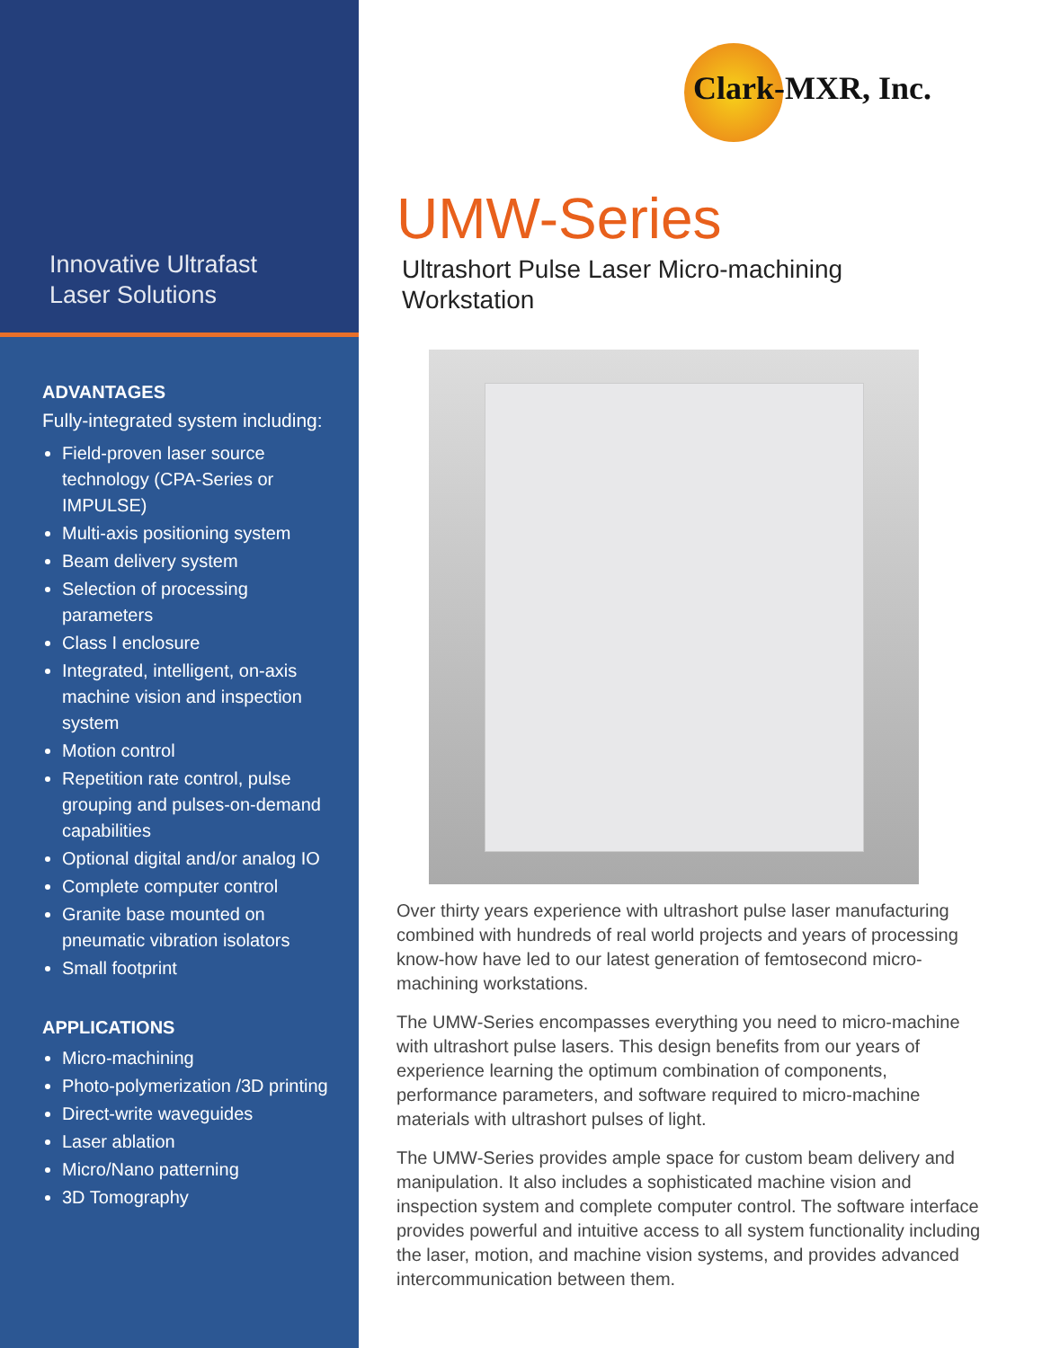Innovative Ultrafast
Laser Solutions
ADVANTAGES
Fully-integrated system including:
Field-proven laser source technology (CPA-Series or IMPULSE)
Multi-axis positioning system
Beam delivery system
Selection of processing parameters
Class I enclosure
Integrated, intelligent, on-axis machine vision and inspection system
Motion control
Repetition rate control, pulse grouping and pulses-on-demand capabilities
Optional digital and/or analog IO
Complete computer control
Granite base mounted on pneumatic vibration isolators
Small footprint
APPLICATIONS
Micro-machining
Photo-polymerization /3D printing
Direct-write waveguides
Laser ablation
Micro/Nano patterning
3D Tomography
Clark-MXR, Inc.
UMW-Series
Ultrashort Pulse Laser Micro-machining
Workstation
Over thirty years experience with ultrashort pulse laser manufacturing combined with hundreds of real world projects and years of processing know-how have led to our latest generation of femtosecond micro-machining workstations.
The UMW-Series encompasses everything you need to micro-machine with ultrashort pulse lasers. This design benefits from our years of experience learning the optimum combination of components, performance parameters, and software required to micro-machine materials with ultrashort pulses of light.
The UMW-Series provides ample space for custom beam delivery and manipulation. It also includes a sophisticated machine vision and inspection system and complete computer control. The software interface provides powerful and intuitive access to all system functionality including the laser, motion, and machine vision systems, and provides advanced intercommunication between them.